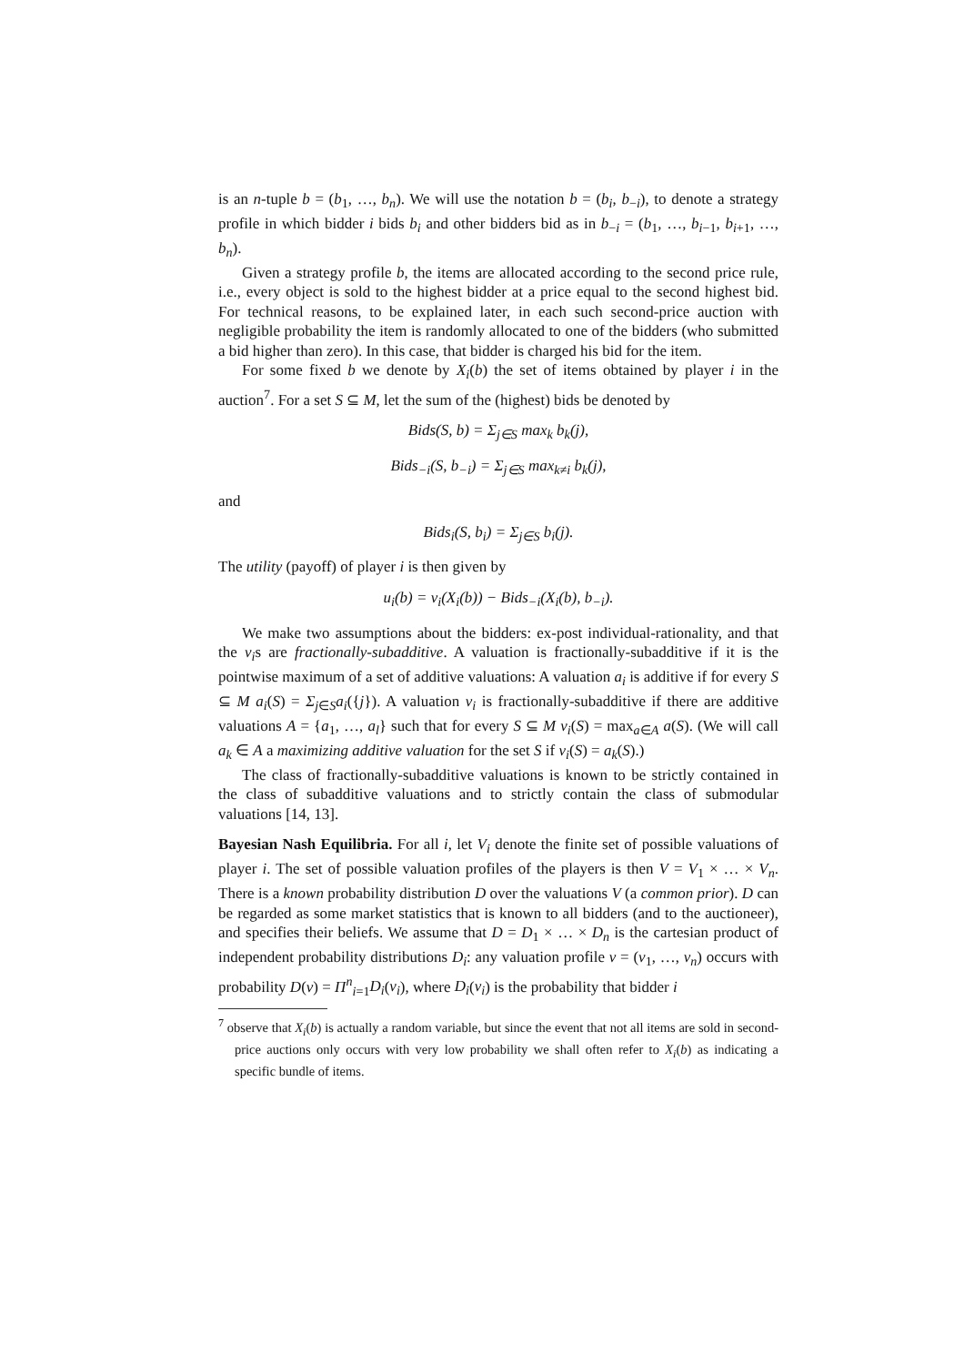is an n-tuple b = (b<sub>1</sub>, …, b<sub>n</sub>). We will use the notation b = (b<sub>i</sub>, b<sub>−i</sub>), to denote a strategy profile in which bidder i bids b<sub>i</sub> and other bidders bid as in b<sub>−i</sub> = (b<sub>1</sub>, …, b<sub>i−1</sub>, b<sub>i+1</sub>, …, b<sub>n</sub>).
Given a strategy profile b, the items are allocated according to the second price rule, i.e., every object is sold to the highest bidder at a price equal to the second highest bid. For technical reasons, to be explained later, in each such second-price auction with negligible probability the item is randomly allocated to one of the bidders (who submitted a bid higher than zero). In this case, that bidder is charged his bid for the item.
For some fixed b we denote by X<sub>i</sub>(b) the set of items obtained by player i in the auction<sup>7</sup>. For a set S ⊆ M, let the sum of the (highest) bids be denoted by
Bids(S, b) = Σ<sub>j∈S</sub> max<sub>k</sub> b<sub>k</sub>(j),
Bids<sub>−i</sub>(S, b<sub>−i</sub>) = Σ<sub>j∈S</sub> max<sub>k≠i</sub> b<sub>k</sub>(j),
and
Bids<sub>i</sub>(S, b<sub>i</sub>) = Σ<sub>j∈S</sub> b<sub>i</sub>(j).
The utility (payoff) of player i is then given by
u<sub>i</sub>(b) = v<sub>i</sub>(X<sub>i</sub>(b)) − Bids<sub>−i</sub>(X<sub>i</sub>(b), b<sub>−i</sub>).
We make two assumptions about the bidders: ex-post individual-rationality, and that the v<sub>i</sub>s are fractionally-subadditive. A valuation is fractionally-subadditive if it is the pointwise maximum of a set of additive valuations: A valuation a<sub>i</sub> is additive if for every S ⊆ M a<sub>i</sub>(S) = Σ<sub>j∈S</sub>a<sub>i</sub>({j}). A valuation v<sub>i</sub> is fractionally-subadditive if there are additive valuations A = {a<sub>1</sub>, …, a<sub>l</sub>} such that for every S ⊆ M v<sub>i</sub>(S) = max<sub>a∈A</sub> a(S). (We will call a<sub>k</sub> ∈ A a maximizing additive valuation for the set S if v<sub>i</sub>(S) = a<sub>k</sub>(S).)
The class of fractionally-subadditive valuations is known to be strictly contained in the class of subadditive valuations and to strictly contain the class of submodular valuations [14, 13].
Bayesian Nash Equilibria. For all i, let V<sub>i</sub> denote the finite set of possible valuations of player i. The set of possible valuation profiles of the players is then V = V<sub>1</sub> × … × V<sub>n</sub>. There is a known probability distribution D over the valuations V (a common prior). D can be regarded as some market statistics that is known to all bidders (and to the auctioneer), and specifies their beliefs. We assume that D = D<sub>1</sub> × … × D<sub>n</sub> is the cartesian product of independent probability distributions D<sub>i</sub>: any valuation profile v = (v<sub>1</sub>, …, v<sub>n</sub>) occurs with probability D(v) = Π<sup>n</sup><sub>i=1</sub>D<sub>i</sub>(v<sub>i</sub>), where D<sub>i</sub>(v<sub>i</sub>) is the probability that bidder i
<sup>7</sup> observe that X<sub>i</sub>(b) is actually a random variable, but since the event that not all items are sold in second-price auctions only occurs with very low probability we shall often refer to X<sub>i</sub>(b) as indicating a specific bundle of items.